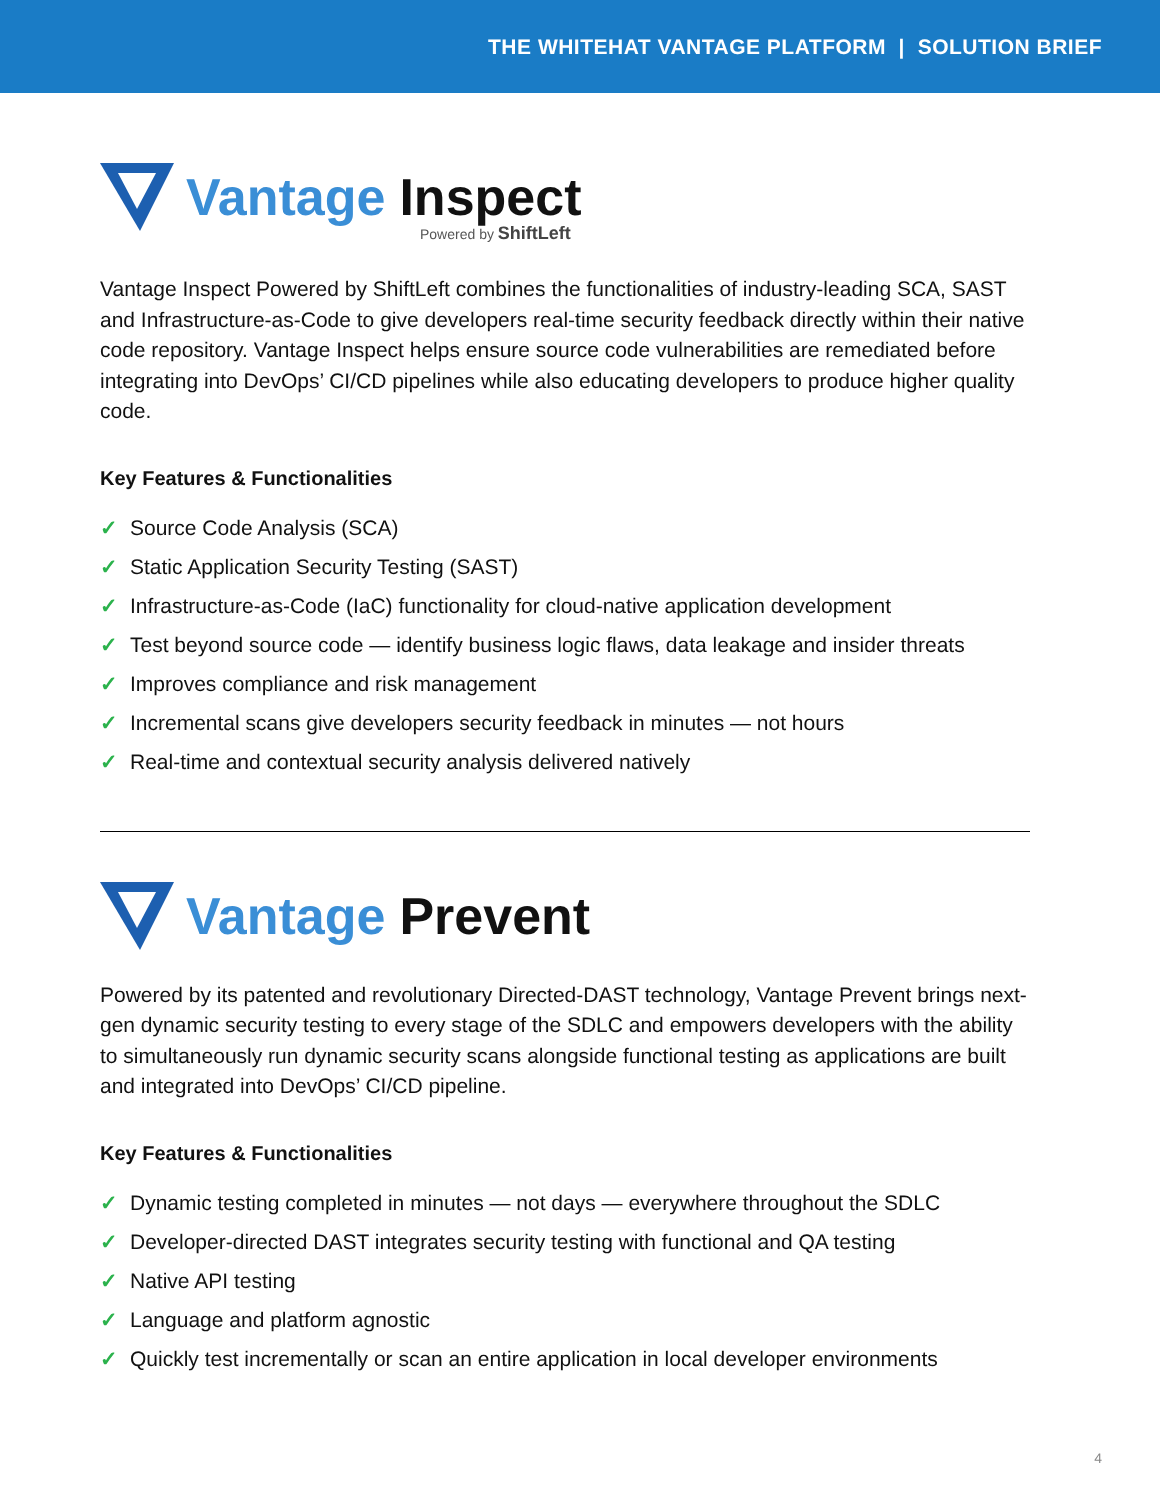THE WHITEHAT VANTAGE PLATFORM | SOLUTION BRIEF
Vantage Inspect
Powered by ShiftLeft
Vantage Inspect Powered by ShiftLeft combines the functionalities of industry-leading SCA, SAST and Infrastructure-as-Code to give developers real-time security feedback directly within their native code repository. Vantage Inspect helps ensure source code vulnerabilities are remediated before integrating into DevOps’ CI/CD pipelines while also educating developers to produce higher quality code.
Key Features & Functionalities
✓ Source Code Analysis (SCA)
✓ Static Application Security Testing (SAST)
✓ Infrastructure-as-Code (IaC) functionality for cloud-native application development
✓ Test beyond source code — identify business logic flaws, data leakage and insider threats
✓ Improves compliance and risk management
✓ Incremental scans give developers security feedback in minutes — not hours
✓ Real-time and contextual security analysis delivered natively
Vantage Prevent
Powered by its patented and revolutionary Directed-DAST technology, Vantage Prevent brings next-gen dynamic security testing to every stage of the SDLC and empowers developers with the ability to simultaneously run dynamic security scans alongside functional testing as applications are built and integrated into DevOps’ CI/CD pipeline.
Key Features & Functionalities
✓ Dynamic testing completed in minutes — not days — everywhere throughout the SDLC
✓ Developer-directed DAST integrates security testing with functional and QA testing
✓ Native API testing
✓ Language and platform agnostic
✓ Quickly test incrementally or scan an entire application in local developer environments
4